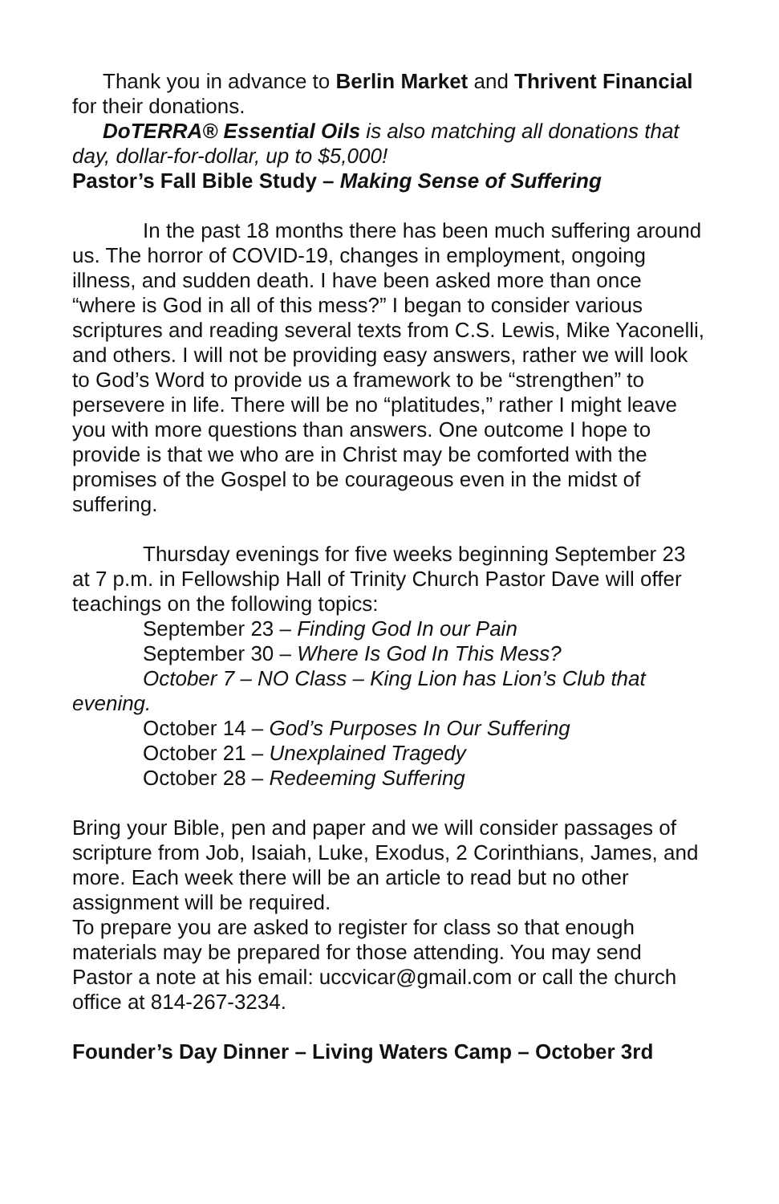Thank you in advance to Berlin Market and Thrivent Financial for their donations.
DoTERRA® Essential Oils is also matching all donations that day, dollar-for-dollar, up to $5,000!
Pastor’s Fall Bible Study – Making Sense of Suffering
In the past 18 months there has been much suffering around us. The horror of COVID-19, changes in employment, ongoing illness, and sudden death. I have been asked more than once “where is God in all of this mess?” I began to consider various scriptures and reading several texts from C.S. Lewis, Mike Yaconelli, and others. I will not be providing easy answers, rather we will look to God’s Word to provide us a framework to be “strengthen” to persevere in life. There will be no “platitudes,” rather I might leave you with more questions than answers. One outcome I hope to provide is that we who are in Christ may be comforted with the promises of the Gospel to be courageous even in the midst of suffering.
Thursday evenings for five weeks beginning September 23 at 7 p.m. in Fellowship Hall of Trinity Church Pastor Dave will offer teachings on the following topics:
September 23 – Finding God In our Pain
September 30 – Where Is God In This Mess?
October 7 – NO Class – King Lion has Lion’s Club that evening.
October 14 – God’s Purposes In Our Suffering
October 21 – Unexplained Tragedy
October 28 – Redeeming Suffering
Bring your Bible, pen and paper and we will consider passages of scripture from Job, Isaiah, Luke, Exodus, 2 Corinthians, James, and more. Each week there will be an article to read but no other assignment will be required.
To prepare you are asked to register for class so that enough materials may be prepared for those attending. You may send Pastor a note at his email: uccvicar@gmail.com or call the church office at 814-267-3234.
Founder’s Day Dinner – Living Waters Camp – October 3rd